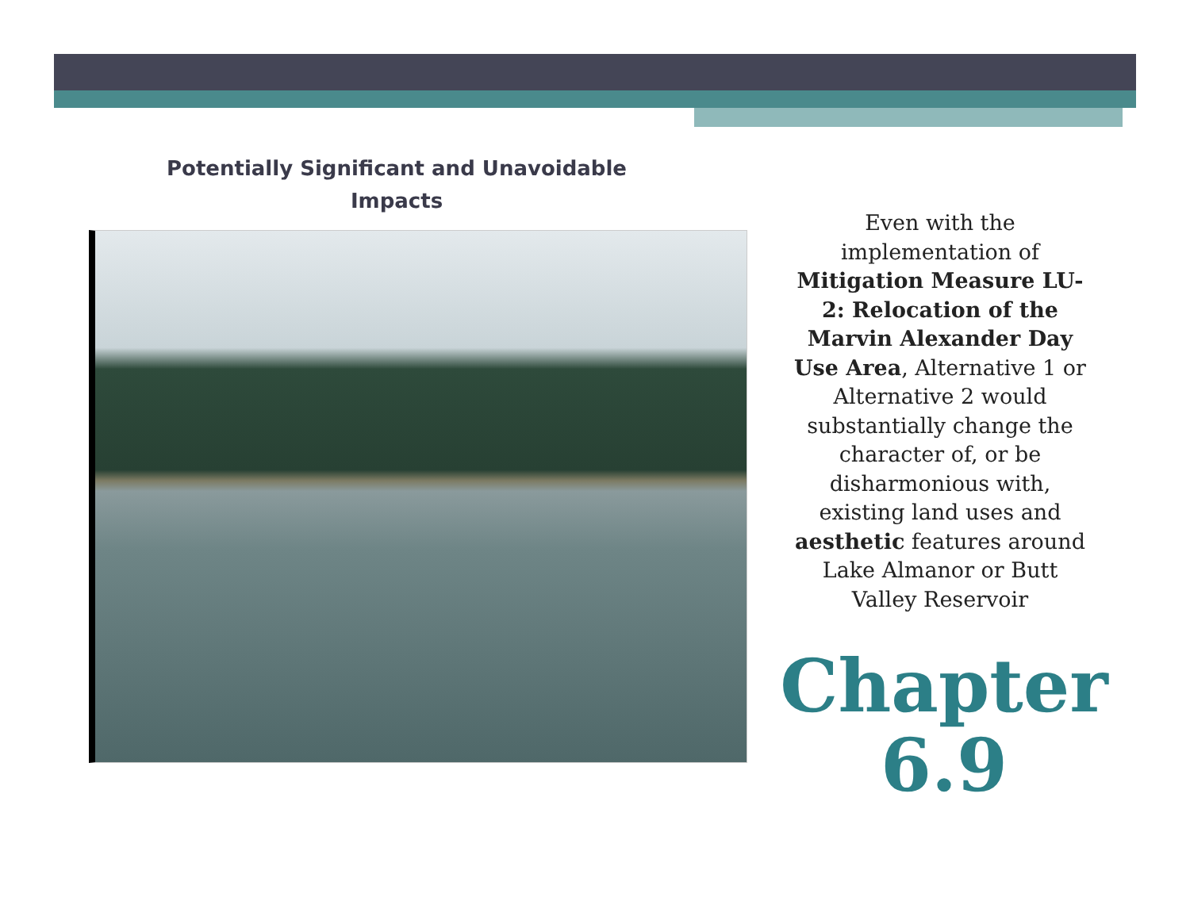Potentially Significant and Unavoidable
Impacts
Even with the implementation of Mitigation Measure LU-2: Relocation of the Marvin Alexander Day Use Area, Alternative 1 or Alternative 2 would substantially change the character of, or be disharmonious with, existing land uses and aesthetic features around Lake Almanor or Butt Valley Reservoir
Chapter
6.9